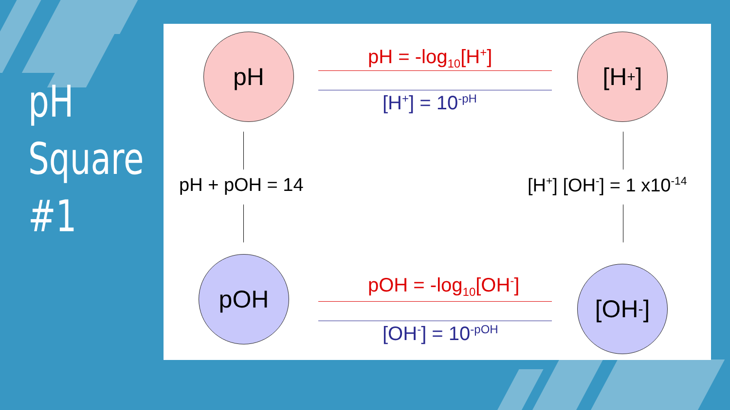pH
Square
#1
pH [H<sup>+</sup>]
pOH [OH<sup>-</sup>]
pH = -log<sub>10</sub>[H<sup>+</sup>]
[H<sup>+</sup>] = 10<sup>-pH</sup>
pOH = -log<sub>10</sub>[OH<sup>-</sup>]
[OH<sup>-</sup>] = 10<sup>-pOH</sup>
pH + pOH = 14 [H<sup>+</sup>] [OH<sup>-</sup>] = 1 x10<sup>-14</sup>